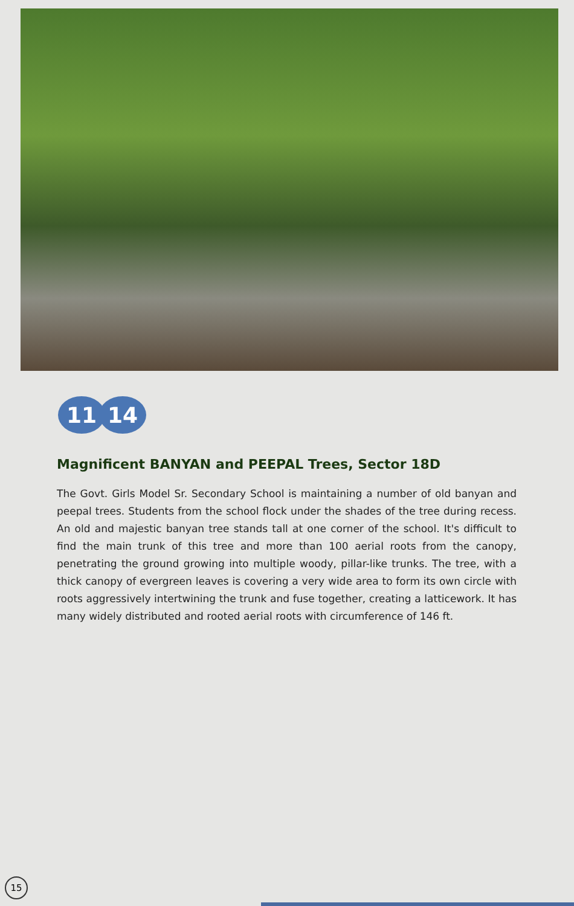11 14
Magnificent BANYAN and PEEPAL Trees, Sector 18D
The Govt. Girls Model Sr. Secondary School is maintaining a number of old banyan and peepal trees. Students from the school flock under the shades of the tree during recess. An old and majestic banyan tree stands tall at one corner of the school. It's difficult to find the main trunk of this tree and more than 100 aerial roots from the canopy, penetrating the ground growing into multiple woody, pillar-like trunks. The tree, with a thick canopy of evergreen leaves is covering a very wide area to form its own circle with roots aggressively intertwining the trunk and fuse together, creating a latticework. It has many widely distributed and rooted aerial roots with circumference of 146 ft.
15